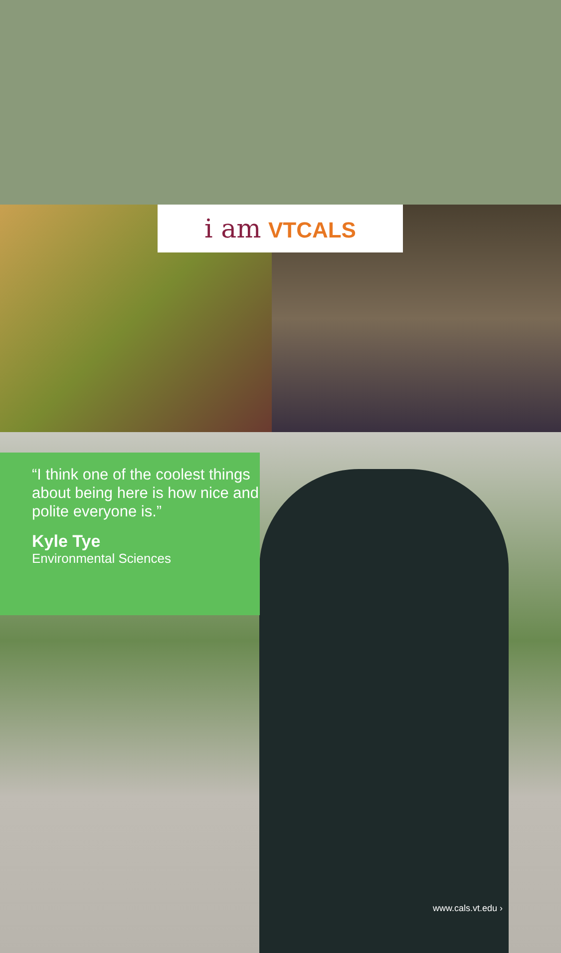i am VTCALS
“I think one of the coolest things about being here is how nice and polite everyone is.”
Kyle Tye
Environmental Sciences
www.cals.vt.edu ›